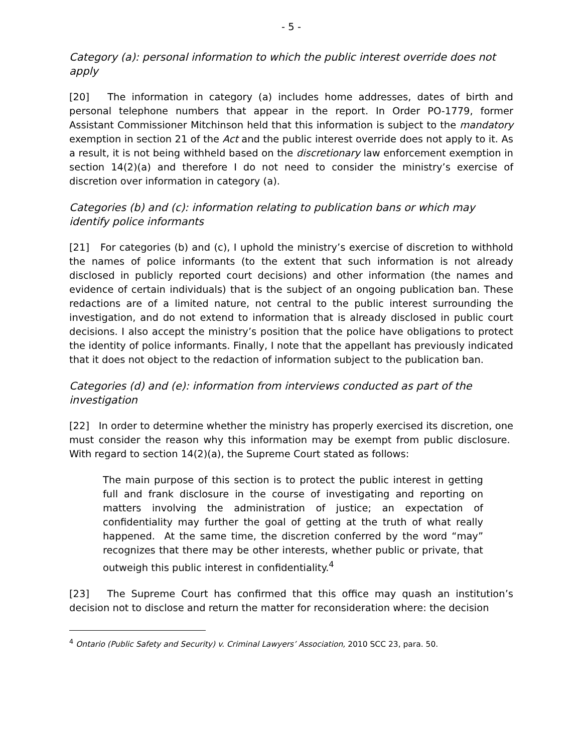- 5 -
Category (a): personal information to which the public interest override does not apply
[20] The information in category (a) includes home addresses, dates of birth and personal telephone numbers that appear in the report. In Order PO-1779, former Assistant Commissioner Mitchinson held that this information is subject to the mandatory exemption in section 21 of the Act and the public interest override does not apply to it. As a result, it is not being withheld based on the discretionary law enforcement exemption in section 14(2)(a) and therefore I do not need to consider the ministry’s exercise of discretion over information in category (a).
Categories (b) and (c): information relating to publication bans or which may identify police informants
[21] For categories (b) and (c), I uphold the ministry’s exercise of discretion to withhold the names of police informants (to the extent that such information is not already disclosed in publicly reported court decisions) and other information (the names and evidence of certain individuals) that is the subject of an ongoing publication ban. These redactions are of a limited nature, not central to the public interest surrounding the investigation, and do not extend to information that is already disclosed in public court decisions. I also accept the ministry’s position that the police have obligations to protect the identity of police informants. Finally, I note that the appellant has previously indicated that it does not object to the redaction of information subject to the publication ban.
Categories (d) and (e): information from interviews conducted as part of the investigation
[22] In order to determine whether the ministry has properly exercised its discretion, one must consider the reason why this information may be exempt from public disclosure. With regard to section 14(2)(a), the Supreme Court stated as follows:
The main purpose of this section is to protect the public interest in getting full and frank disclosure in the course of investigating and reporting on matters involving the administration of justice; an expectation of confidentiality may further the goal of getting at the truth of what really happened. At the same time, the discretion conferred by the word “may” recognizes that there may be other interests, whether public or private, that outweigh this public interest in confidentiality.<sup>4</sup>
[23] The Supreme Court has confirmed that this office may quash an institution’s decision not to disclose and return the matter for reconsideration where: the decision
<sup>4</sup> Ontario (Public Safety and Security) v. Criminal Lawyers’ Association, 2010 SCC 23, para. 50.